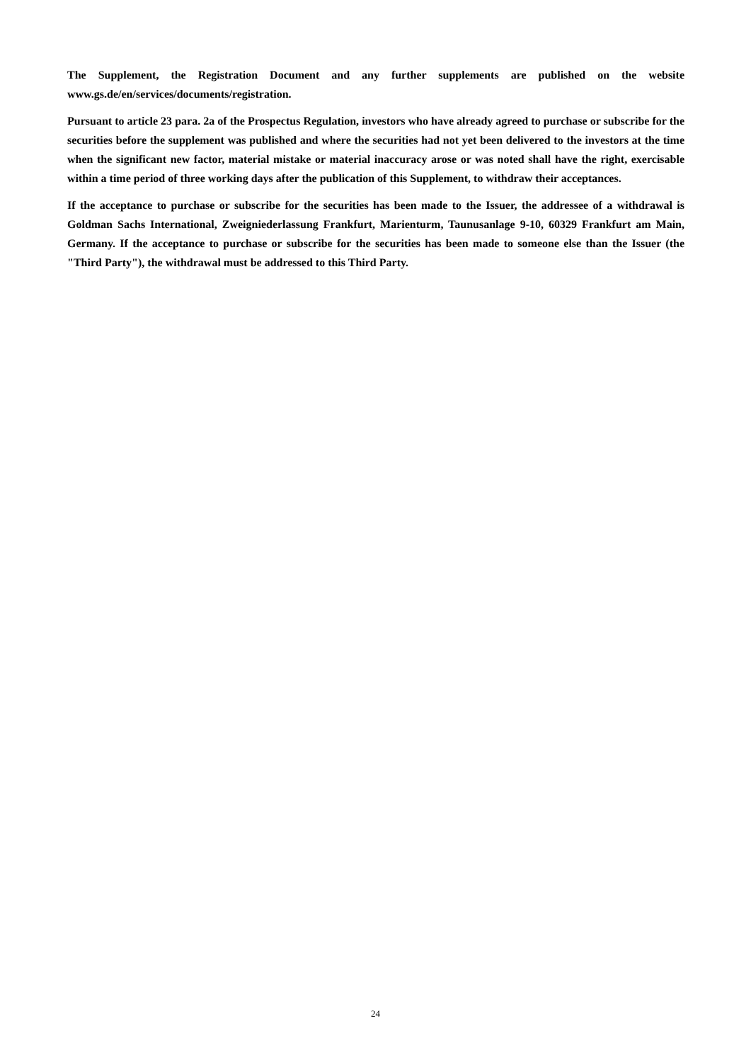The Supplement, the Registration Document and any further supplements are published on the website www.gs.de/en/services/documents/registration.
Pursuant to article 23 para. 2a of the Prospectus Regulation, investors who have already agreed to purchase or subscribe for the securities before the supplement was published and where the securities had not yet been delivered to the investors at the time when the significant new factor, material mistake or material inaccuracy arose or was noted shall have the right, exercisable within a time period of three working days after the publication of this Supplement, to withdraw their acceptances.
If the acceptance to purchase or subscribe for the securities has been made to the Issuer, the addressee of a withdrawal is Goldman Sachs International, Zweigniederlassung Frankfurt, Marienturm, Taunusanlage 9-10, 60329 Frankfurt am Main, Germany. If the acceptance to purchase or subscribe for the securities has been made to someone else than the Issuer (the "Third Party"), the withdrawal must be addressed to this Third Party.
24